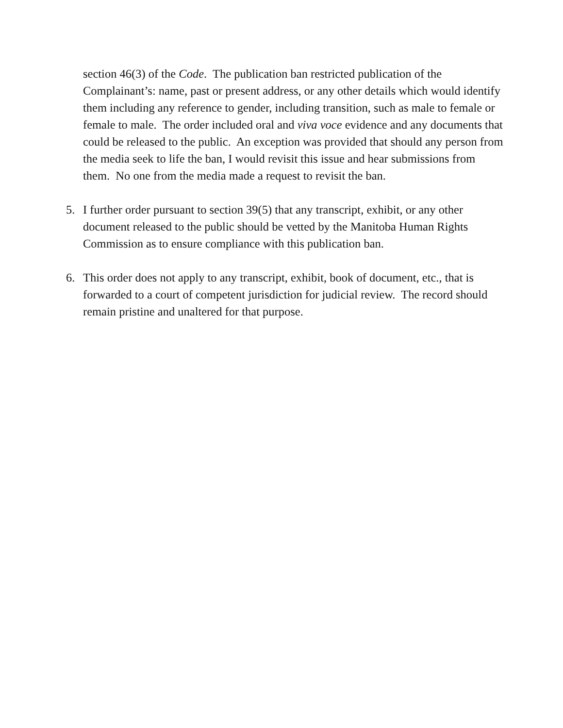section 46(3) of the Code. The publication ban restricted publication of the Complainant’s: name, past or present address, or any other details which would identify them including any reference to gender, including transition, such as male to female or female to male. The order included oral and viva voce evidence and any documents that could be released to the public. An exception was provided that should any person from the media seek to life the ban, I would revisit this issue and hear submissions from them. No one from the media made a request to revisit the ban.
5. I further order pursuant to section 39(5) that any transcript, exhibit, or any other document released to the public should be vetted by the Manitoba Human Rights Commission as to ensure compliance with this publication ban.
6. This order does not apply to any transcript, exhibit, book of document, etc., that is forwarded to a court of competent jurisdiction for judicial review. The record should remain pristine and unaltered for that purpose.